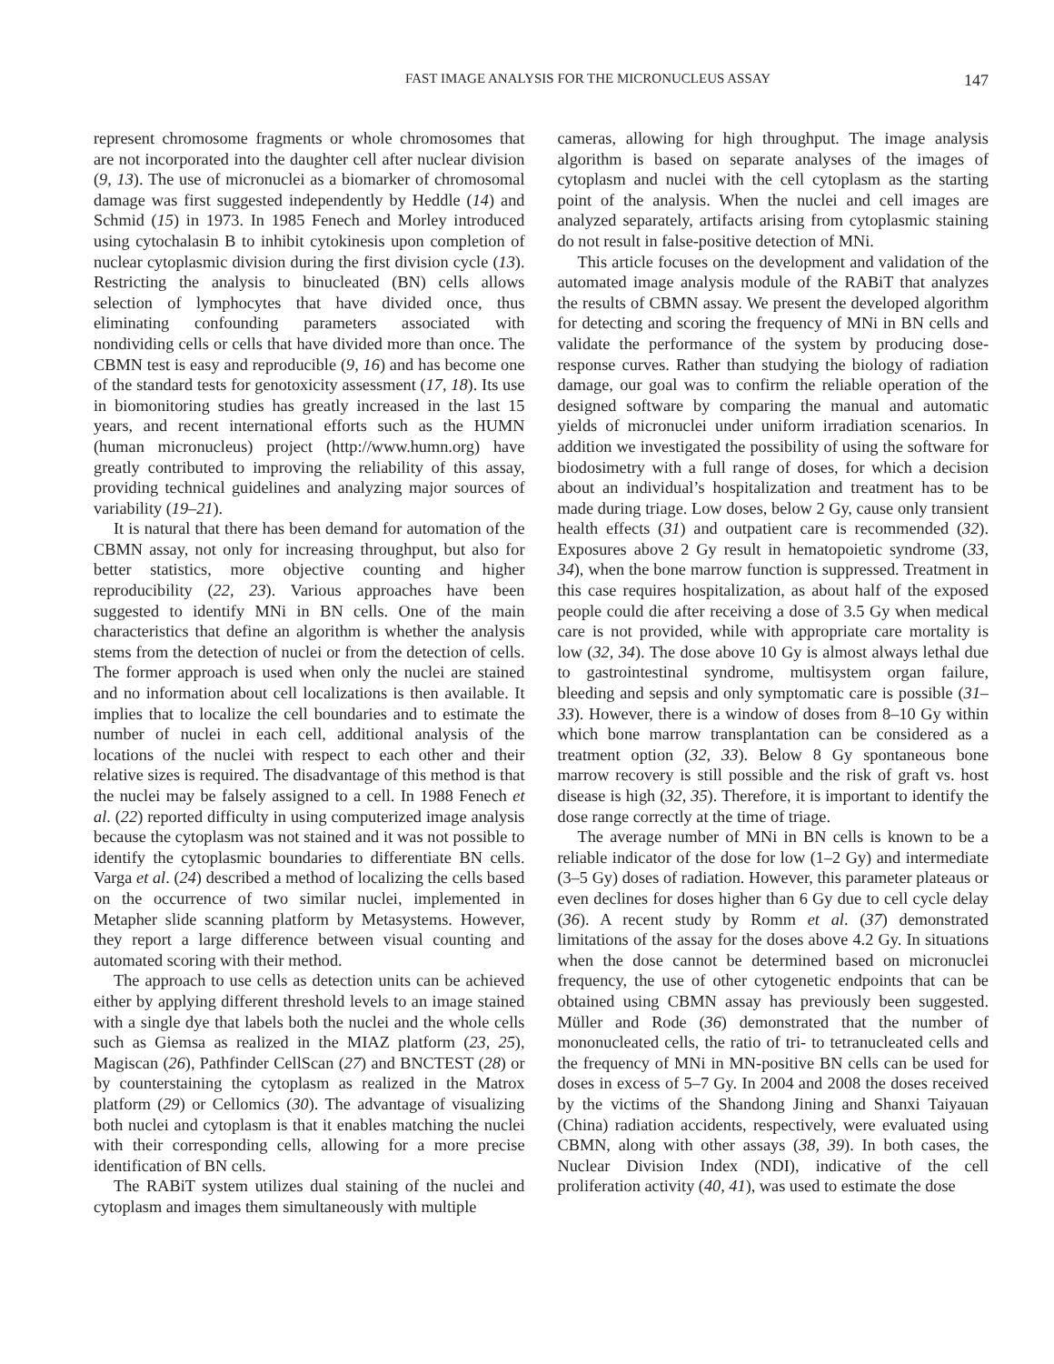FAST IMAGE ANALYSIS FOR THE MICRONUCLEUS ASSAY 147
represent chromosome fragments or whole chromosomes that are not incorporated into the daughter cell after nuclear division (9, 13). The use of micronuclei as a biomarker of chromosomal damage was first suggested independently by Heddle (14) and Schmid (15) in 1973. In 1985 Fenech and Morley introduced using cytochalasin B to inhibit cytokinesis upon completion of nuclear cytoplasmic division during the first division cycle (13). Restricting the analysis to binucleated (BN) cells allows selection of lymphocytes that have divided once, thus eliminating confounding parameters associated with nondividing cells or cells that have divided more than once. The CBMN test is easy and reproducible (9, 16) and has become one of the standard tests for genotoxicity assessment (17, 18). Its use in biomonitoring studies has greatly increased in the last 15 years, and recent international efforts such as the HUMN (human micronucleus) project (http://www.humn.org) have greatly contributed to improving the reliability of this assay, providing technical guidelines and analyzing major sources of variability (19–21).
It is natural that there has been demand for automation of the CBMN assay, not only for increasing throughput, but also for better statistics, more objective counting and higher reproducibility (22, 23). Various approaches have been suggested to identify MNi in BN cells. One of the main characteristics that define an algorithm is whether the analysis stems from the detection of nuclei or from the detection of cells. The former approach is used when only the nuclei are stained and no information about cell localizations is then available. It implies that to localize the cell boundaries and to estimate the number of nuclei in each cell, additional analysis of the locations of the nuclei with respect to each other and their relative sizes is required. The disadvantage of this method is that the nuclei may be falsely assigned to a cell. In 1988 Fenech et al. (22) reported difficulty in using computerized image analysis because the cytoplasm was not stained and it was not possible to identify the cytoplasmic boundaries to differentiate BN cells. Varga et al. (24) described a method of localizing the cells based on the occurrence of two similar nuclei, implemented in Metapher slide scanning platform by Metasystems. However, they report a large difference between visual counting and automated scoring with their method.
The approach to use cells as detection units can be achieved either by applying different threshold levels to an image stained with a single dye that labels both the nuclei and the whole cells such as Giemsa as realized in the MIAZ platform (23, 25), Magiscan (26), Pathfinder CellScan (27) and BNCTEST (28) or by counterstaining the cytoplasm as realized in the Matrox platform (29) or Cellomics (30). The advantage of visualizing both nuclei and cytoplasm is that it enables matching the nuclei with their corresponding cells, allowing for a more precise identification of BN cells.
The RABiT system utilizes dual staining of the nuclei and cytoplasm and images them simultaneously with multiple
cameras, allowing for high throughput. The image analysis algorithm is based on separate analyses of the images of cytoplasm and nuclei with the cell cytoplasm as the starting point of the analysis. When the nuclei and cell images are analyzed separately, artifacts arising from cytoplasmic staining do not result in false-positive detection of MNi.
This article focuses on the development and validation of the automated image analysis module of the RABiT that analyzes the results of CBMN assay. We present the developed algorithm for detecting and scoring the frequency of MNi in BN cells and validate the performance of the system by producing dose-response curves. Rather than studying the biology of radiation damage, our goal was to confirm the reliable operation of the designed software by comparing the manual and automatic yields of micronuclei under uniform irradiation scenarios. In addition we investigated the possibility of using the software for biodosimetry with a full range of doses, for which a decision about an individual’s hospitalization and treatment has to be made during triage. Low doses, below 2 Gy, cause only transient health effects (31) and outpatient care is recommended (32). Exposures above 2 Gy result in hematopoietic syndrome (33, 34), when the bone marrow function is suppressed. Treatment in this case requires hospitalization, as about half of the exposed people could die after receiving a dose of 3.5 Gy when medical care is not provided, while with appropriate care mortality is low (32, 34). The dose above 10 Gy is almost always lethal due to gastrointestinal syndrome, multisystem organ failure, bleeding and sepsis and only symptomatic care is possible (31–33). However, there is a window of doses from 8–10 Gy within which bone marrow transplantation can be considered as a treatment option (32, 33). Below 8 Gy spontaneous bone marrow recovery is still possible and the risk of graft vs. host disease is high (32, 35). Therefore, it is important to identify the dose range correctly at the time of triage.
The average number of MNi in BN cells is known to be a reliable indicator of the dose for low (1–2 Gy) and intermediate (3–5 Gy) doses of radiation. However, this parameter plateaus or even declines for doses higher than 6 Gy due to cell cycle delay (36). A recent study by Romm et al. (37) demonstrated limitations of the assay for the doses above 4.2 Gy. In situations when the dose cannot be determined based on micronuclei frequency, the use of other cytogenetic endpoints that can be obtained using CBMN assay has previously been suggested. Müller and Rode (36) demonstrated that the number of mononucleated cells, the ratio of tri- to tetranucleated cells and the frequency of MNi in MN-positive BN cells can be used for doses in excess of 5–7 Gy. In 2004 and 2008 the doses received by the victims of the Shandong Jining and Shanxi Taiyauan (China) radiation accidents, respectively, were evaluated using CBMN, along with other assays (38, 39). In both cases, the Nuclear Division Index (NDI), indicative of the cell proliferation activity (40, 41), was used to estimate the dose